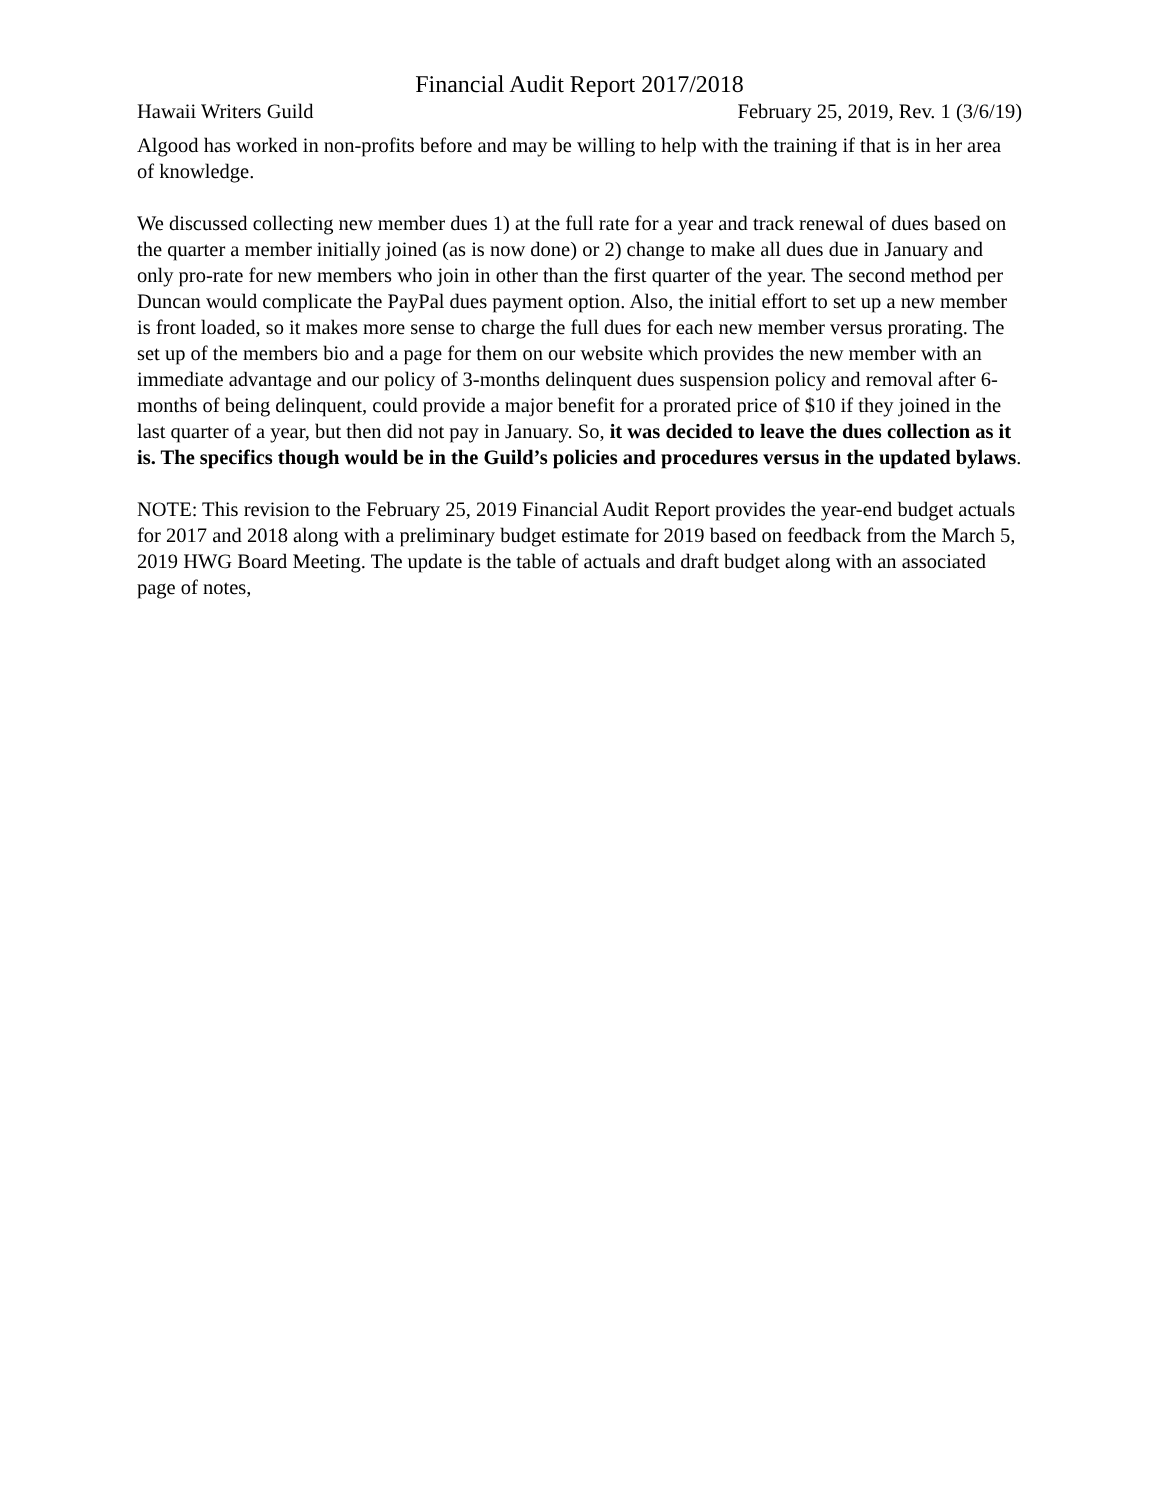Financial Audit Report 2017/2018
Hawaii Writers Guild February 25, 2019, Rev. 1 (3/6/19)
Algood has worked in non-profits before and may be willing to help with the training if that is in her area of knowledge.
We discussed collecting new member dues 1) at the full rate for a year and track renewal of dues based on the quarter a member initially joined (as is now done) or 2) change to make all dues due in January and only pro-rate for new members who join in other than the first quarter of the year. The second method per Duncan would complicate the PayPal dues payment option. Also, the initial effort to set up a new member is front loaded, so it makes more sense to charge the full dues for each new member versus prorating. The set up of the members bio and a page for them on our website which provides the new member with an immediate advantage and our policy of 3-months delinquent dues suspension policy and removal after 6-months of being delinquent, could provide a major benefit for a prorated price of $10 if they joined in the last quarter of a year, but then did not pay in January. So, it was decided to leave the dues collection as it is. The specifics though would be in the Guild’s policies and procedures versus in the updated bylaws.
NOTE: This revision to the February 25, 2019 Financial Audit Report provides the year-end budget actuals for 2017 and 2018 along with a preliminary budget estimate for 2019 based on feedback from the March 5, 2019 HWG Board Meeting. The update is the table of actuals and draft budget along with an associated page of notes,